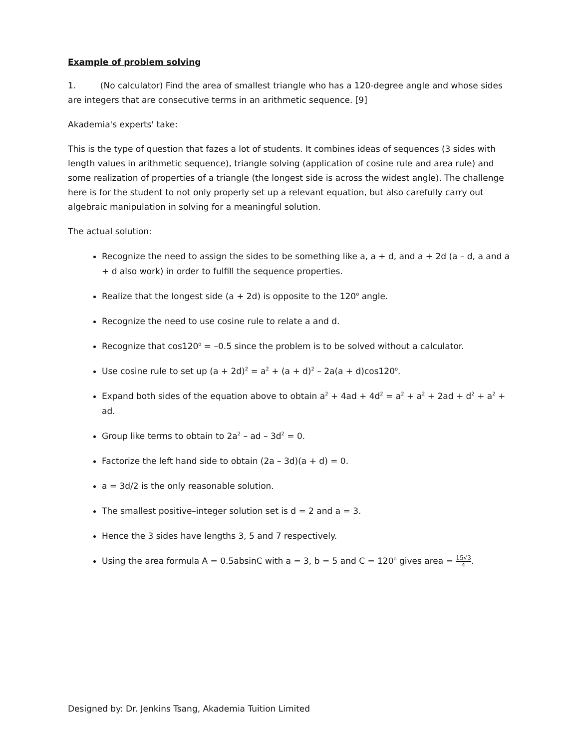Example of problem solving
1. (No calculator) Find the area of smallest triangle who has a 120-degree angle and whose sides are integers that are consecutive terms in an arithmetic sequence. [9]
Akademia's experts' take:
This is the type of question that fazes a lot of students. It combines ideas of sequences (3 sides with length values in arithmetic sequence), triangle solving (application of cosine rule and area rule) and some realization of properties of a triangle (the longest side is across the widest angle). The challenge here is for the student to not only properly set up a relevant equation, but also carefully carry out algebraic manipulation in solving for a meaningful solution.
The actual solution:
Recognize the need to assign the sides to be something like a, a + d, and a + 2d (a – d, a and a + d also work) in order to fulfill the sequence properties.
Realize that the longest side (a + 2d) is opposite to the 120<sup>o</sup> angle.
Recognize the need to use cosine rule to relate a and d.
Recognize that cos120<sup>o</sup> = –0.5 since the problem is to be solved without a calculator.
Use cosine rule to set up (a + 2d)<sup>2</sup> = a<sup>2</sup> + (a + d)<sup>2</sup> – 2a(a + d)cos120<sup>o</sup>.
Expand both sides of the equation above to obtain a<sup>2</sup> + 4ad + 4d<sup>2</sup> = a<sup>2</sup> + a<sup>2</sup> + 2ad + d<sup>2</sup> + a<sup>2</sup> + ad.
Group like terms to obtain to 2a<sup>2</sup> – ad – 3d<sup>2</sup> = 0.
Factorize the left hand side to obtain (2a – 3d)(a + d) = 0.
a = 3d/2 is the only reasonable solution.
The smallest positive–integer solution set is d = 2 and a = 3.
Hence the 3 sides have lengths 3, 5 and 7 respectively.
Using the area formula A = 0.5absinC with a = 3, b = 5 and C = 120<sup>o</sup> gives area = 15√3 4.
Designed by: Dr. Jenkins Tsang, Akademia Tuition Limited